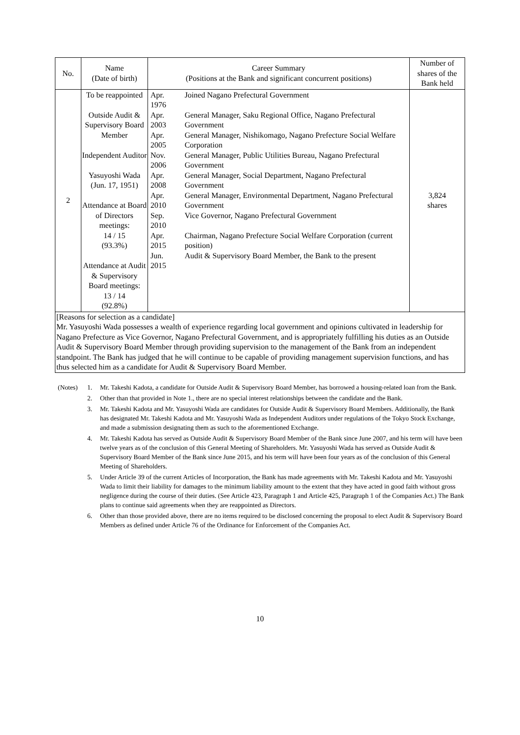| No. | Name (Date of birth) | Career Summary (Positions at the Bank and significant concurrent positions) | Number of shares of the Bank held |
| --- | --- | --- | --- |
| 2 | To be reappointed Outside Audit & Supervisory Board Member Independent Auditor Yasuyoshi Wada (Jun. 17, 1951) Attendance at Board of Directors meetings: 14 / 15 (93.3%) Attendance at Audit & Supervisory Board meetings: 13 / 14 (92.8%) | / Apr. 1976 / Joined Nagano Prefectural Government / / Apr. 2003 / General Manager, Saku Regional Office, Nagano Prefectural Government / / Apr. 2005 / General Manager, Nishikomago, Nagano Prefecture Social Welfare Corporation / / Nov. 2006 / General Manager, Public Utilities Bureau, Nagano Prefectural Government / / Apr. 2008 / General Manager, Social Department, Nagano Prefectural Government / / Apr. 2010 / General Manager, Environmental Department, Nagano Prefectural Government / / Sep. 2010 / Vice Governor, Nagano Prefectural Government / / Apr. 2015 / Chairman, Nagano Prefecture Social Welfare Corporation (current position) / / Jun. 2015 / Audit & Supervisory Board Member, the Bank to the present / | 3,824 shares |
| [Reasons for selection as a candidate] Mr. Yasuyoshi Wada possesses a wealth of experience regarding local government and opinions cultivated in leadership for Nagano Prefecture as Vice Governor, Nagano Prefectural Government, and is appropriately fulfilling his duties as an Outside Audit & Supervisory Board Member through providing supervision to the management of the Bank from an independent standpoint. The Bank has judged that he will continue to be capable of providing management supervision functions, and has thus selected him as a candidate for Audit & Supervisory Board Member. | | | |
| (Notes) | 1. | Mr. Takeshi Kadota, a candidate for Outside Audit & Supervisory Board Member, has borrowed a housing-related loan from the Bank. |
| | 2. | Other than that provided in Note 1., there are no special interest relationships between the candidate and the Bank. |
| | 3. | Mr. Takeshi Kadota and Mr. Yasuyoshi Wada are candidates for Outside Audit & Supervisory Board Members. Additionally, the Bank has designated Mr. Takeshi Kadota and Mr. Yasuyoshi Wada as Independent Auditors under regulations of the Tokyo Stock Exchange, and made a submission designating them as such to the aforementioned Exchange. |
| | 4. | Mr. Takeshi Kadota has served as Outside Audit & Supervisory Board Member of the Bank since June 2007, and his term will have been twelve years as of the conclusion of this General Meeting of Shareholders. Mr. Yasuyoshi Wada has served as Outside Audit & Supervisory Board Member of the Bank since June 2015, and his term will have been four years as of the conclusion of this General Meeting of Shareholders. |
| | 5. | Under Article 39 of the current Articles of Incorporation, the Bank has made agreements with Mr. Takeshi Kadota and Mr. Yasuyoshi Wada to limit their liability for damages to the minimum liability amount to the extent that they have acted in good faith without gross negligence during the course of their duties. (See Article 423, Paragraph 1 and Article 425, Paragraph 1 of the Companies Act.) The Bank plans to continue said agreements when they are reappointed as Directors. |
| | 6. | Other than those provided above, there are no items required to be disclosed concerning the proposal to elect Audit & Supervisory Board Members as defined under Article 76 of the Ordinance for Enforcement of the Companies Act. |
10